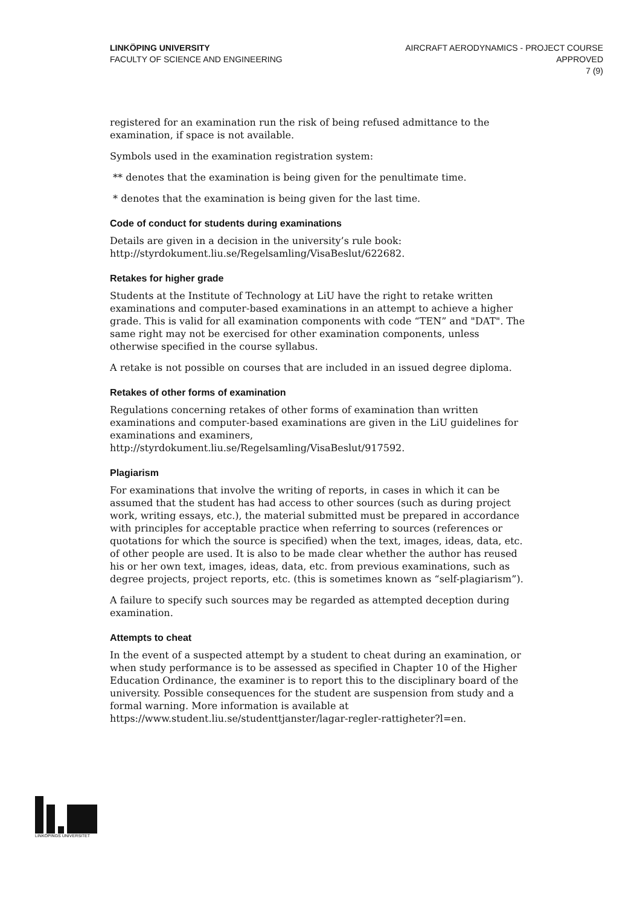LINKÖPING UNIVERSITY
FACULTY OF SCIENCE AND ENGINEERING
AIRCRAFT AERODYNAMICS - PROJECT COURSE
APPROVED
7 (9)
registered for an examination run the risk of being refused admittance to the examination, if space is not available.
Symbols used in the examination registration system:
** denotes that the examination is being given for the penultimate time.
* denotes that the examination is being given for the last time.
Code of conduct for students during examinations
Details are given in a decision in the university’s rule book: http://styrdokument.liu.se/Regelsamling/VisaBeslut/622682.
Retakes for higher grade
Students at the Institute of Technology at LiU have the right to retake written examinations and computer-based examinations in an attempt to achieve a higher grade. This is valid for all examination components with code “TEN” and "DAT". The same right may not be exercised for other examination components, unless otherwise specified in the course syllabus.
A retake is not possible on courses that are included in an issued degree diploma.
Retakes of other forms of examination
Regulations concerning retakes of other forms of examination than written examinations and computer-based examinations are given in the LiU guidelines for examinations and examiners, http://styrdokument.liu.se/Regelsamling/VisaBeslut/917592.
Plagiarism
For examinations that involve the writing of reports, in cases in which it can be assumed that the student has had access to other sources (such as during project work, writing essays, etc.), the material submitted must be prepared in accordance with principles for acceptable practice when referring to sources (references or quotations for which the source is specified) when the text, images, ideas, data, etc. of other people are used. It is also to be made clear whether the author has reused his or her own text, images, ideas, data, etc. from previous examinations, such as degree projects, project reports, etc. (this is sometimes known as “self-plagiarism”).
A failure to specify such sources may be regarded as attempted deception during examination.
Attempts to cheat
In the event of a suspected attempt by a student to cheat during an examination, or when study performance is to be assessed as specified in Chapter 10 of the Higher Education Ordinance, the examiner is to report this to the disciplinary board of the university. Possible consequences for the student are suspension from study and a formal warning. More information is available at https://www.student.liu.se/studenttjanster/lagar-regler-rattigheter?l=en.
LINKÖPINGS UNIVERSITET